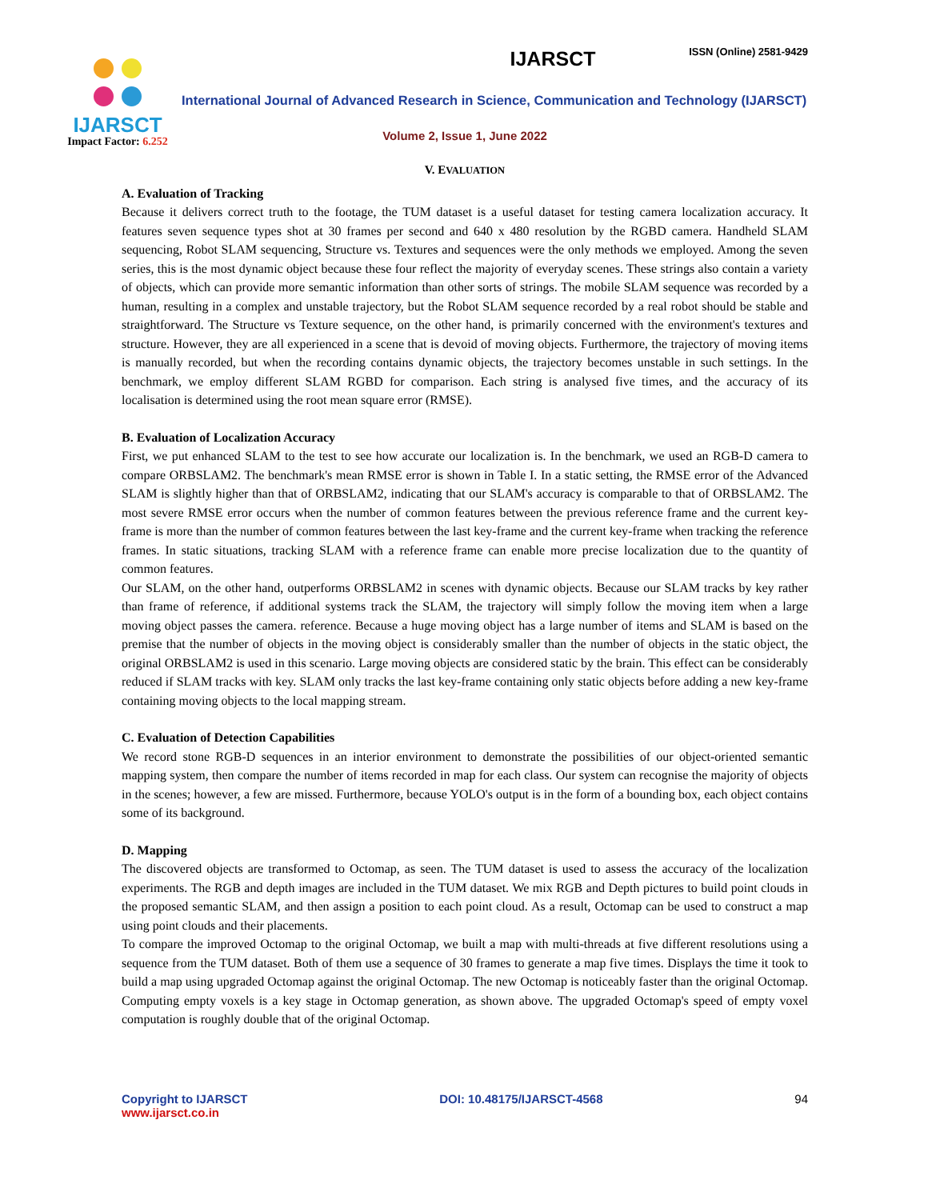IJARSCT
Impact Factor: 6.252
ISSN (Online) 2581-9429
IJARSCT
International Journal of Advanced Research in Science, Communication and Technology (IJARSCT)
Volume 2, Issue 1, June 2022
V. EVALUATION
A. Evaluation of Tracking
Because it delivers correct truth to the footage, the TUM dataset is a useful dataset for testing camera localization accuracy. It features seven sequence types shot at 30 frames per second and 640 x 480 resolution by the RGBD camera. Handheld SLAM sequencing, Robot SLAM sequencing, Structure vs. Textures and sequences were the only methods we employed. Among the seven series, this is the most dynamic object because these four reflect the majority of everyday scenes. These strings also contain a variety of objects, which can provide more semantic information than other sorts of strings. The mobile SLAM sequence was recorded by a human, resulting in a complex and unstable trajectory, but the Robot SLAM sequence recorded by a real robot should be stable and straightforward. The Structure vs Texture sequence, on the other hand, is primarily concerned with the environment's textures and structure. However, they are all experienced in a scene that is devoid of moving objects. Furthermore, the trajectory of moving items is manually recorded, but when the recording contains dynamic objects, the trajectory becomes unstable in such settings. In the benchmark, we employ different SLAM RGBD for comparison. Each string is analysed five times, and the accuracy of its localisation is determined using the root mean square error (RMSE).
B. Evaluation of Localization Accuracy
First, we put enhanced SLAM to the test to see how accurate our localization is. In the benchmark, we used an RGB-D camera to compare ORBSLAM2. The benchmark's mean RMSE error is shown in Table I. In a static setting, the RMSE error of the Advanced SLAM is slightly higher than that of ORBSLAM2, indicating that our SLAM's accuracy is comparable to that of ORBSLAM2. The most severe RMSE error occurs when the number of common features between the previous reference frame and the current key-frame is more than the number of common features between the last key-frame and the current key-frame when tracking the reference frames. In static situations, tracking SLAM with a reference frame can enable more precise localization due to the quantity of common features.
Our SLAM, on the other hand, outperforms ORBSLAM2 in scenes with dynamic objects. Because our SLAM tracks by key rather than frame of reference, if additional systems track the SLAM, the trajectory will simply follow the moving item when a large moving object passes the camera. reference. Because a huge moving object has a large number of items and SLAM is based on the premise that the number of objects in the moving object is considerably smaller than the number of objects in the static object, the original ORBSLAM2 is used in this scenario. Large moving objects are considered static by the brain. This effect can be considerably reduced if SLAM tracks with key. SLAM only tracks the last key-frame containing only static objects before adding a new key-frame containing moving objects to the local mapping stream.
C. Evaluation of Detection Capabilities
We record stone RGB-D sequences in an interior environment to demonstrate the possibilities of our object-oriented semantic mapping system, then compare the number of items recorded in map for each class. Our system can recognise the majority of objects in the scenes; however, a few are missed. Furthermore, because YOLO's output is in the form of a bounding box, each object contains some of its background.
D. Mapping
The discovered objects are transformed to Octomap, as seen. The TUM dataset is used to assess the accuracy of the localization experiments. The RGB and depth images are included in the TUM dataset. We mix RGB and Depth pictures to build point clouds in the proposed semantic SLAM, and then assign a position to each point cloud. As a result, Octomap can be used to construct a map using point clouds and their placements.
To compare the improved Octomap to the original Octomap, we built a map with multi-threads at five different resolutions using a sequence from the TUM dataset. Both of them use a sequence of 30 frames to generate a map five times. Displays the time it took to build a map using upgraded Octomap against the original Octomap. The new Octomap is noticeably faster than the original Octomap. Computing empty voxels is a key stage in Octomap generation, as shown above. The upgraded Octomap's speed of empty voxel computation is roughly double that of the original Octomap.
Copyright to IJARSCT
www.ijarsct.co.in
DOI: 10.48175/IJARSCT-4568 94